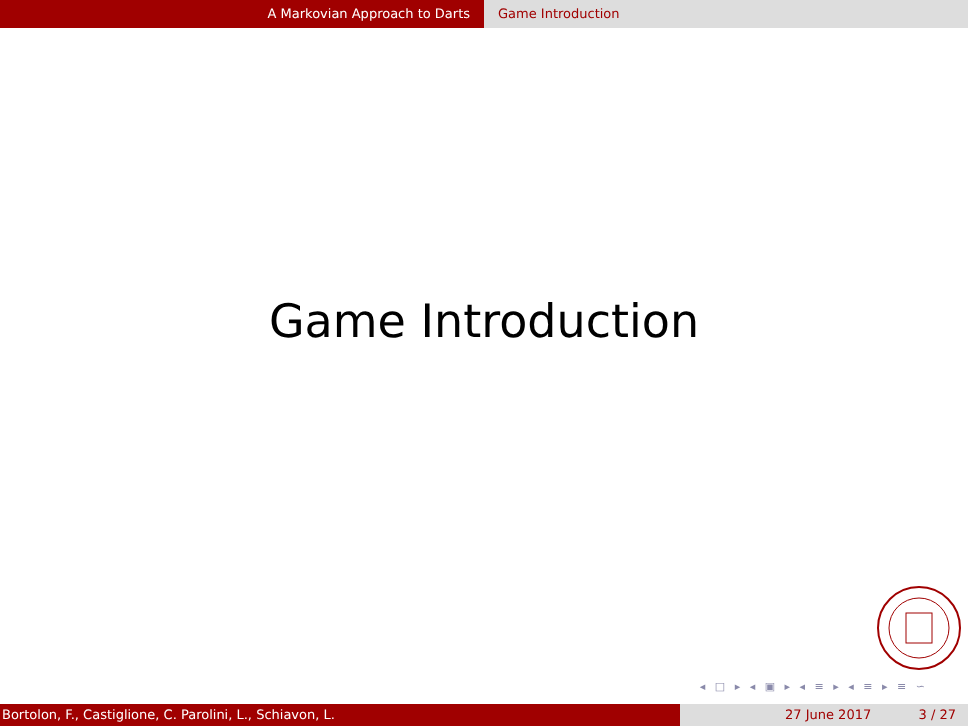A Markovian Approach to Darts Game Introduction
Game Introduction
◂ □ ▸ ◂ ▣ ▸ ◂ ≡ ▸ ◂ ≡ ▸ ≡ ∽
Bortolon, F., Castiglione, C. Parolini, L., Schiavon, L. 27 June 2017 3 / 27